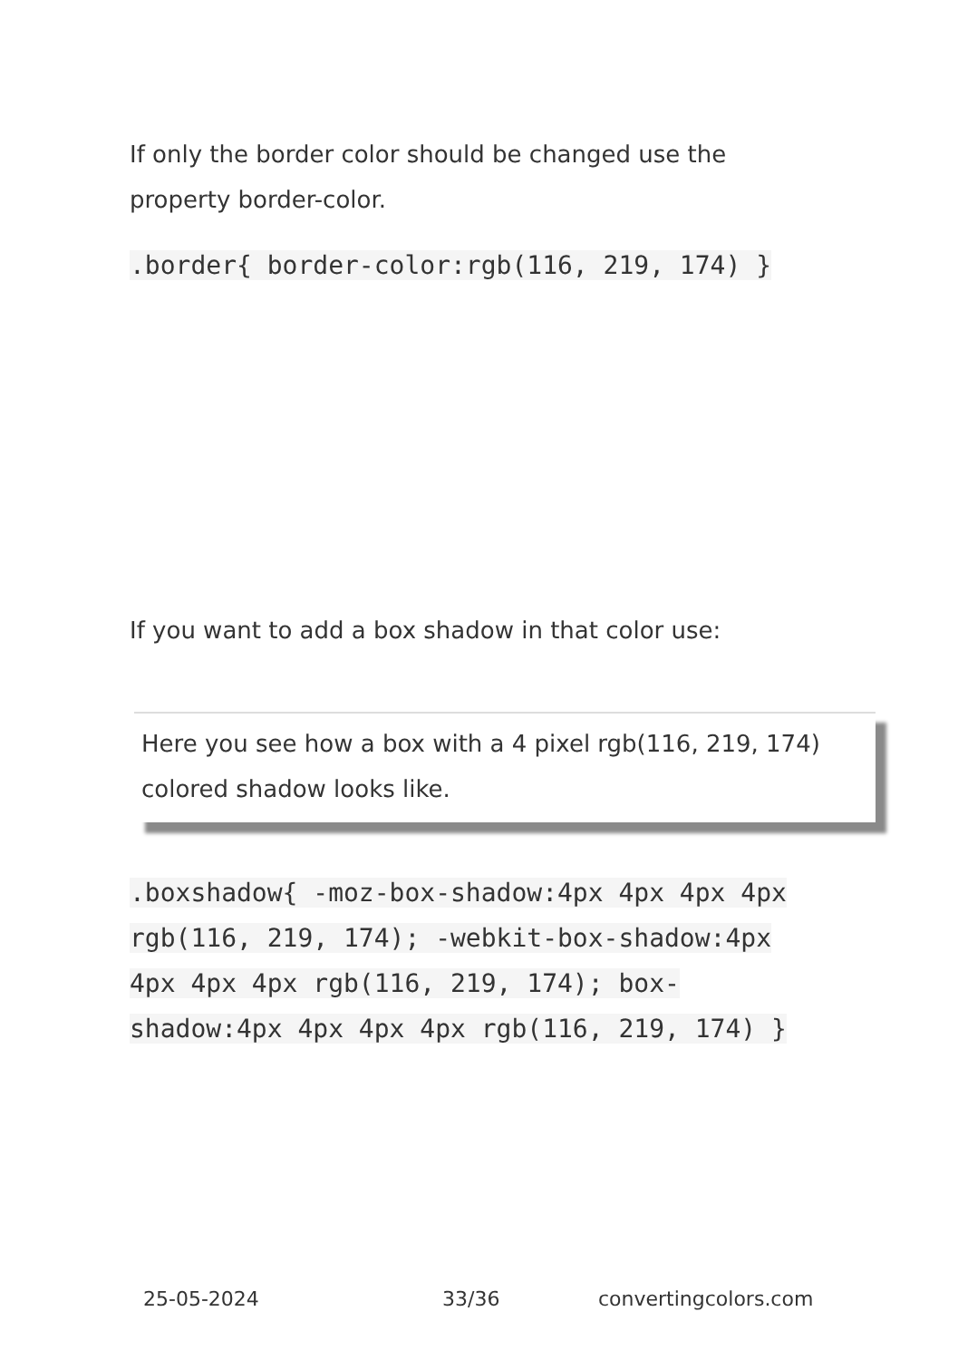If only the border color should be changed use the property border-color.
.border{ border-color:rgb(116, 219, 174) }
If you want to add a box shadow in that color use:
Here you see how a box with a 4 pixel rgb(116, 219, 174) colored shadow looks like.
.boxshadow{ -moz-box-shadow:4px 4px 4px 4px rgb(116, 219, 174); -webkit-box-shadow:4px 4px 4px 4px rgb(116, 219, 174); box-shadow:4px 4px 4px 4px rgb(116, 219, 174) }
25-05-2024 33/36 convertingcolors.com